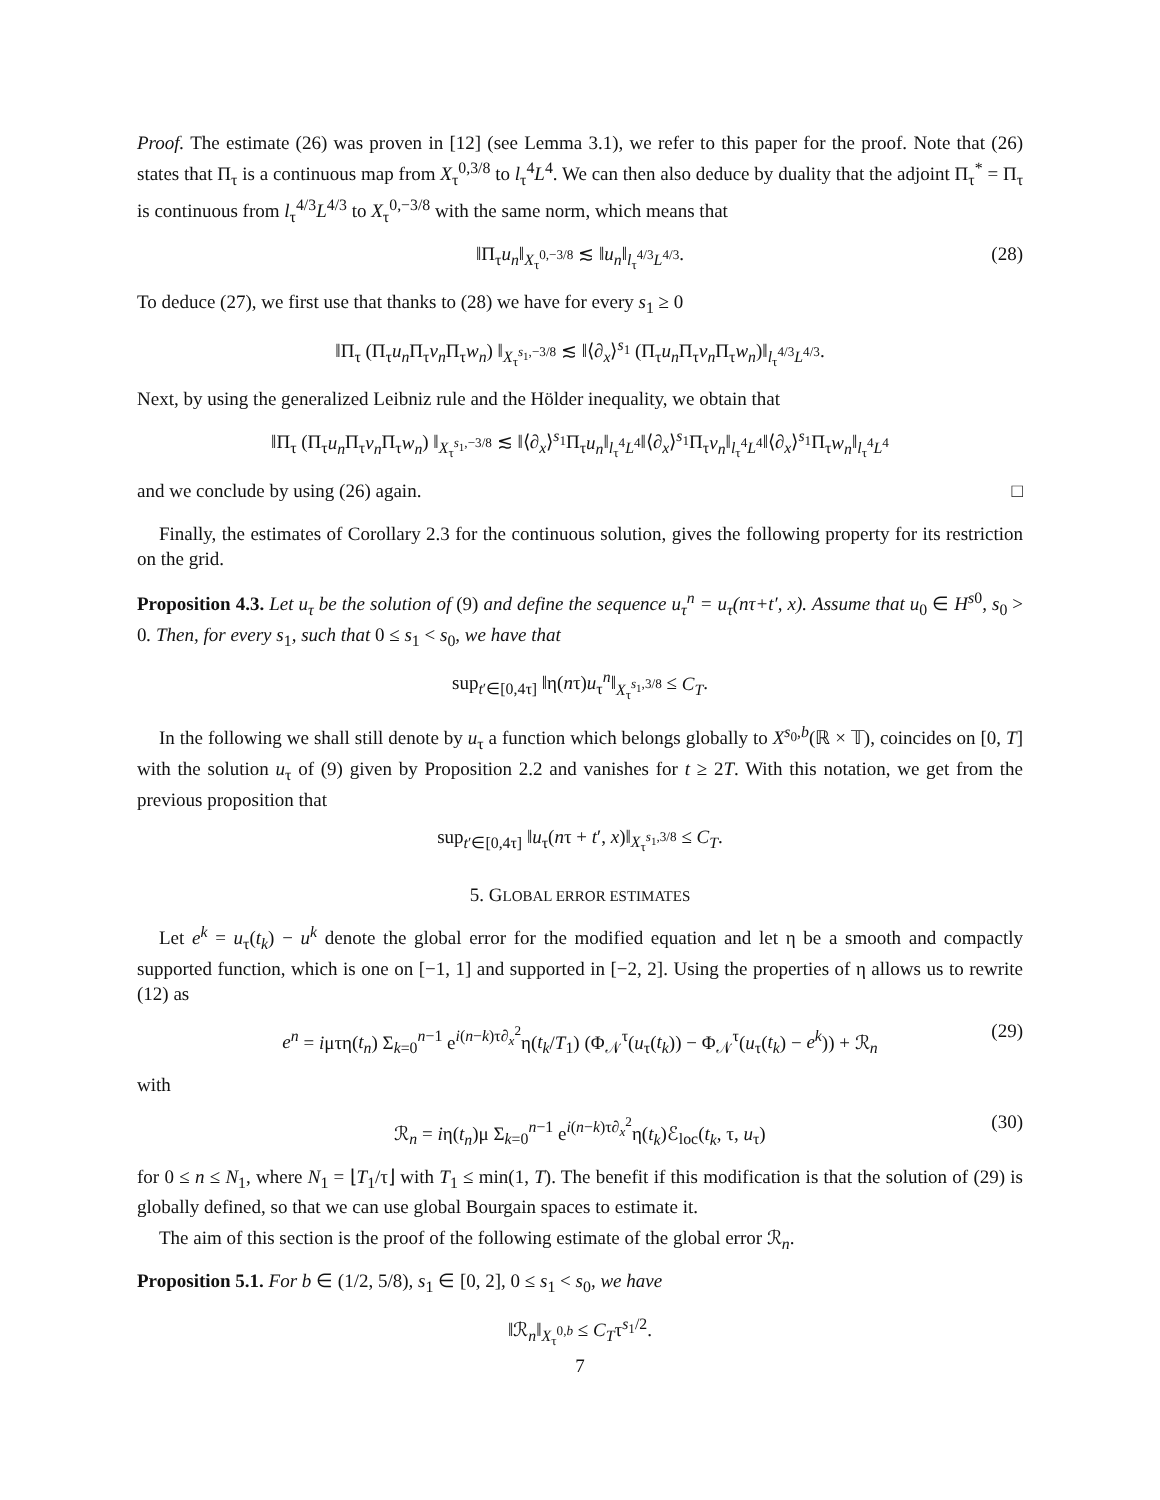Proof. The estimate (26) was proven in [12] (see Lemma 3.1), we refer to this paper for the proof. Note that (26) states that Π<sub>τ</sub> is a continuous map from X<sub>τ</sub><sup>0,3/8</sup> to l<sub>τ</sub><sup>4</sup>L<sup>4</sup>. We can then also deduce by duality that the adjoint Π<sub>τ</sub><sup>*</sup> = Π<sub>τ</sub> is continuous from l<sub>τ</sub><sup>4/3</sup>L<sup>4/3</sup> to X<sub>τ</sub><sup>0,−3/8</sup> with the same norm, which means that
‖Π<sub>τ</sub>u<sub>n</sub>‖<sub>X<sub>τ</sub><sup>0,−3/8</sup></sub> ≲ ‖u<sub>n</sub>‖<sub>l<sub>τ</sub><sup>4/3</sup>L<sup>4/3</sup></sub>. (28)
To deduce (27), we first use that thanks to (28) we have for every s<sub>1</sub> ≥ 0
‖Π<sub>τ</sub> (Π<sub>τ</sub>u<sub>n</sub> Π<sub>τ</sub>v<sub>n</sub> Π<sub>τ</sub>w<sub>n</sub>) ‖<sub>X<sub>τ</sub><sup>s<sub>1</sub>,−3/8</sup></sub> ≲ ‖⟨∂<sub>x</sub>⟩<sup>s<sub>1</sub></sup> (Π<sub>τ</sub>u<sub>n</sub> Π<sub>τ</sub>v<sub>n</sub> Π<sub>τ</sub>w<sub>n</sub>)‖<sub>l<sub>τ</sub><sup>4/3</sup>L<sup>4/3</sup></sub>.
Next, by using the generalized Leibniz rule and the Hölder inequality, we obtain that
‖Π<sub>τ</sub> (Π<sub>τ</sub>u<sub>n</sub> Π<sub>τ</sub>v<sub>n</sub> Π<sub>τ</sub>w<sub>n</sub>) ‖<sub>X<sub>τ</sub><sup>s<sub>1</sub>,−3/8</sup></sub> ≲ ‖⟨∂<sub>x</sub>⟩<sup>s<sub>1</sub></sup>Π<sub>τ</sub>u<sub>n</sub>‖<sub>l<sub>τ</sub><sup>4</sup>L<sup>4</sup></sub>‖⟨∂<sub>x</sub>⟩<sup>s<sub>1</sub></sup>Π<sub>τ</sub>v<sub>n</sub>‖<sub>l<sub>τ</sub><sup>4</sup>L<sup>4</sup></sub>‖⟨∂<sub>x</sub>⟩<sup>s<sub>1</sub></sup>Π<sub>τ</sub>w<sub>n</sub>‖<sub>l<sub>τ</sub><sup>4</sup>L<sup>4</sup></sub>
and we conclude by using (26) again. □
Finally, the estimates of Corollary 2.3 for the continuous solution, gives the following property for its restriction on the grid.
Proposition 4.3. Let u<sub>τ</sub> be the solution of (9) and define the sequence u<sub>τ</sub><sup>n</sup> = u<sub>τ</sub>(nτ+t′, x). Assume that u<sub>0</sub> ∈ H<sup>s</sup><sup>0</sup>, s<sub>0</sub> > 0. Then, for every s<sub>1</sub>, such that 0 ≤ s<sub>1</sub> < s<sub>0</sub>, we have that
sup<sub>t′∈[0,4τ]</sub> ‖η(nτ)u<sub>τ</sub><sup>n</sup>‖<sub>X<sub>τ</sub><sup>s<sub>1</sub>,3/8</sup></sub> ≤ C<sub>T</sub>.
In the following we shall still denote by u<sub>τ</sub> a function which belongs globally to X<sup>s<sub>0</sub>,b</sup>(ℝ × 𝕋), coincides on [0, T] with the solution u<sub>τ</sub> of (9) given by Proposition 2.2 and vanishes for t ≥ 2T. With this notation, we get from the previous proposition that
sup<sub>t′∈[0,4τ]</sub> ‖u<sub>τ</sub>(nτ + t′, x)‖<sub>X<sub>τ</sub><sup>s<sub>1</sub>,3/8</sup></sub> ≤ C<sub>T</sub>.
5. GLOBAL ERROR ESTIMATES
Let e<sup>k</sup> = u<sub>τ</sub>(t<sub>k</sub>) − u<sup>k</sup> denote the global error for the modified equation and let η be a smooth and compactly supported function, which is one on [−1, 1] and supported in [−2, 2]. Using the properties of η allows us to rewrite (12) as
e<sup>n</sup> = iμτη(t<sub>n</sub>) Σ<sub>k=0</sub><sup>n−1</sup> e<sup>i(n−k)τ∂<sub>x</sub><sup>2</sup></sup>η(t<sub>k</sub>/T<sub>1</sub>) (Φ<sub>𝒩</sub><sup>τ</sup>(u<sub>τ</sub>(t<sub>k</sub>)) − Φ<sub>𝒩</sub><sup>τ</sup>(u<sub>τ</sub>(t<sub>k</sub>) − e<sup>k</sup>)) + ℛ<sub>n</sub> (29)
with
ℛ<sub>n</sub> = iη(t<sub>n</sub>)μ Σ<sub>k=0</sub><sup>n−1</sup> e<sup>i(n−k)τ∂<sub>x</sub><sup>2</sup></sup>η(t<sub>k</sub>)ℰ<sub>loc</sub>(t<sub>k</sub>, τ, u<sub>τ</sub>) (30)
for 0 ≤ n ≤ N<sub>1</sub>, where N<sub>1</sub> = ⌊T<sub>1</sub>/τ⌋ with T<sub>1</sub> ≤ min(1, T). The benefit if this modification is that the solution of (29) is globally defined, so that we can use global Bourgain spaces to estimate it.
The aim of this section is the proof of the following estimate of the global error ℛ<sub>n</sub>.
Proposition 5.1. For b ∈ (1/2, 5/8), s<sub>1</sub> ∈ [0, 2], 0 ≤ s<sub>1</sub> < s<sub>0</sub>, we have
‖ℛ<sub>n</sub>‖<sub>X<sub>τ</sub><sup>0,b</sup></sub> ≤ C<sub>T</sub>τ<sup>s<sub>1</sub>/2</sup>.
7